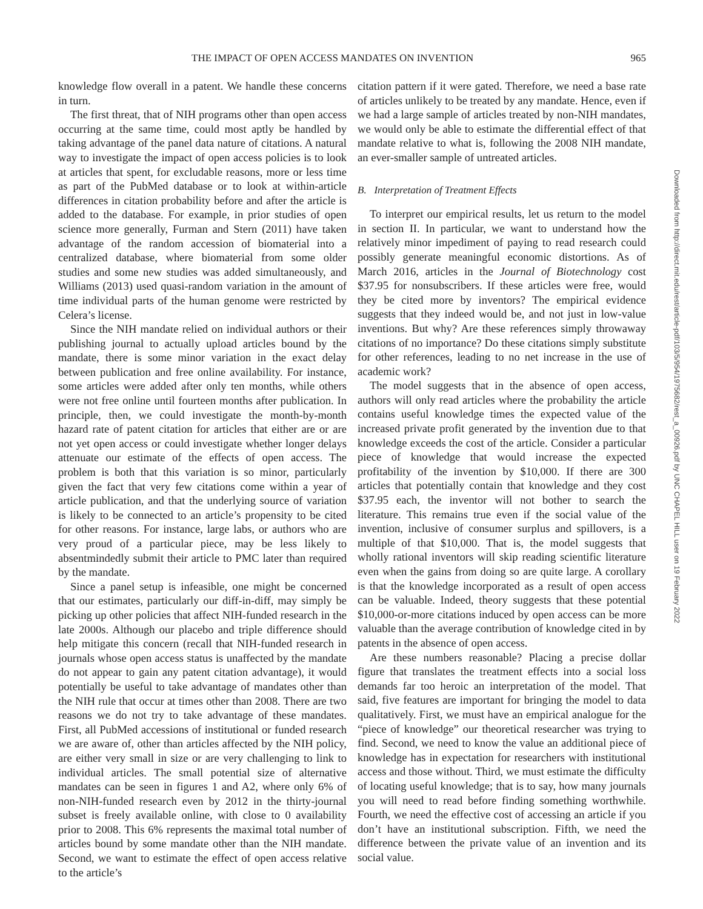THE IMPACT OF OPEN ACCESS MANDATES ON INVENTION 965
knowledge flow overall in a patent. We handle these concerns in turn.
The first threat, that of NIH programs other than open access occurring at the same time, could most aptly be handled by taking advantage of the panel data nature of citations. A natural way to investigate the impact of open access policies is to look at articles that spent, for excludable reasons, more or less time as part of the PubMed database or to look at within-article differences in citation probability before and after the article is added to the database. For example, in prior studies of open science more generally, Furman and Stern (2011) have taken advantage of the random accession of biomaterial into a centralized database, where biomaterial from some older studies and some new studies was added simultaneously, and Williams (2013) used quasi-random variation in the amount of time individual parts of the human genome were restricted by Celera’s license.
Since the NIH mandate relied on individual authors or their publishing journal to actually upload articles bound by the mandate, there is some minor variation in the exact delay between publication and free online availability. For instance, some articles were added after only ten months, while others were not free online until fourteen months after publication. In principle, then, we could investigate the month-by-month hazard rate of patent citation for articles that either are or are not yet open access or could investigate whether longer delays attenuate our estimate of the effects of open access. The problem is both that this variation is so minor, particularly given the fact that very few citations come within a year of article publication, and that the underlying source of variation is likely to be connected to an article’s propensity to be cited for other reasons. For instance, large labs, or authors who are very proud of a particular piece, may be less likely to absentmindedly submit their article to PMC later than required by the mandate.
Since a panel setup is infeasible, one might be concerned that our estimates, particularly our diff-in-diff, may simply be picking up other policies that affect NIH-funded research in the late 2000s. Although our placebo and triple difference should help mitigate this concern (recall that NIH-funded research in journals whose open access status is unaffected by the mandate do not appear to gain any patent citation advantage), it would potentially be useful to take advantage of mandates other than the NIH rule that occur at times other than 2008. There are two reasons we do not try to take advantage of these mandates. First, all PubMed accessions of institutional or funded research we are aware of, other than articles affected by the NIH policy, are either very small in size or are very challenging to link to individual articles. The small potential size of alternative mandates can be seen in figures 1 and A2, where only 6% of non-NIH-funded research even by 2012 in the thirty-journal subset is freely available online, with close to 0 availability prior to 2008. This 6% represents the maximal total number of articles bound by some mandate other than the NIH mandate. Second, we want to estimate the effect of open access relative to the article’s
citation pattern if it were gated. Therefore, we need a base rate of articles unlikely to be treated by any mandate. Hence, even if we had a large sample of articles treated by non-NIH mandates, we would only be able to estimate the differential effect of that mandate relative to what is, following the 2008 NIH mandate, an ever-smaller sample of untreated articles.
B. Interpretation of Treatment Effects
To interpret our empirical results, let us return to the model in section II. In particular, we want to understand how the relatively minor impediment of paying to read research could possibly generate meaningful economic distortions. As of March 2016, articles in the Journal of Biotechnology cost $37.95 for nonsubscribers. If these articles were free, would they be cited more by inventors? The empirical evidence suggests that they indeed would be, and not just in low-value inventions. But why? Are these references simply throwaway citations of no importance? Do these citations simply substitute for other references, leading to no net increase in the use of academic work?
The model suggests that in the absence of open access, authors will only read articles where the probability the article contains useful knowledge times the expected value of the increased private profit generated by the invention due to that knowledge exceeds the cost of the article. Consider a particular piece of knowledge that would increase the expected profitability of the invention by $10,000. If there are 300 articles that potentially contain that knowledge and they cost $37.95 each, the inventor will not bother to search the literature. This remains true even if the social value of the invention, inclusive of consumer surplus and spillovers, is a multiple of that $10,000. That is, the model suggests that wholly rational inventors will skip reading scientific literature even when the gains from doing so are quite large. A corollary is that the knowledge incorporated as a result of open access can be valuable. Indeed, theory suggests that these potential $10,000-or-more citations induced by open access can be more valuable than the average contribution of knowledge cited in by patents in the absence of open access.
Are these numbers reasonable? Placing a precise dollar figure that translates the treatment effects into a social loss demands far too heroic an interpretation of the model. That said, five features are important for bringing the model to data qualitatively. First, we must have an empirical analogue for the “piece of knowledge” our theoretical researcher was trying to find. Second, we need to know the value an additional piece of knowledge has in expectation for researchers with institutional access and those without. Third, we must estimate the difficulty of locating useful knowledge; that is to say, how many journals you will need to read before finding something worthwhile. Fourth, we need the effective cost of accessing an article if you don’t have an institutional subscription. Fifth, we need the difference between the private value of an invention and its social value.
Downloaded from http://direct.mit.edu/rest/article-pdf/103/5/954/1975682/rest_a_00926.pdf by UNC CHAPEL HILL user on 19 February 2022